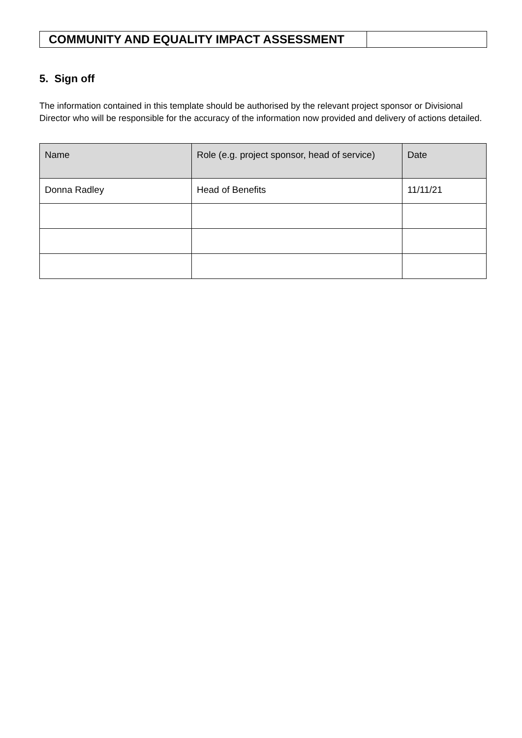| COMMUNITY AND EQUALITY IMPACT ASSESSMENT | |
5. Sign off
The information contained in this template should be authorised by the relevant project sponsor or Divisional Director who will be responsible for the accuracy of the information now provided and delivery of actions detailed.
| Name | Role (e.g. project sponsor, head of service) | Date |
| --- | --- | --- |
| Donna Radley | Head of Benefits | 11/11/21 |